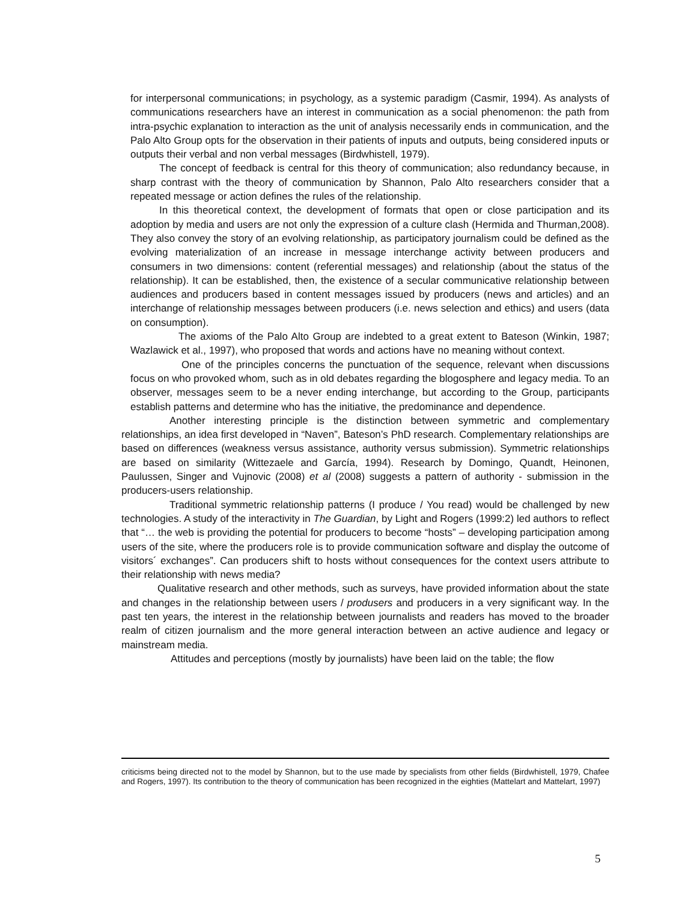for interpersonal communications; in psychology, as a systemic paradigm (Casmir, 1994). As analysts of communications researchers have an interest in communication as a social phenomenon: the path from intra-psychic explanation to interaction as the unit of analysis necessarily ends in communication, and the Palo Alto Group opts for the observation in their patients of inputs and outputs, being considered inputs or outputs their verbal and non verbal messages (Birdwhistell, 1979).
The concept of feedback is central for this theory of communication; also redundancy because, in sharp contrast with the theory of communication by Shannon, Palo Alto researchers consider that a repeated message or action defines the rules of the relationship.
In this theoretical context, the development of formats that open or close participation and its adoption by media and users are not only the expression of a culture clash (Hermida and Thurman,2008). They also convey the story of an evolving relationship, as participatory journalism could be defined as the evolving materialization of an increase in message interchange activity between producers and consumers in two dimensions: content (referential messages) and relationship (about the status of the relationship). It can be established, then, the existence of a secular communicative relationship between audiences and producers based in content messages issued by producers (news and articles) and an interchange of relationship messages between producers (i.e. news selection and ethics) and users (data on consumption).
The axioms of the Palo Alto Group are indebted to a great extent to Bateson (Winkin, 1987; Wazlawick et al., 1997), who proposed that words and actions have no meaning without context.
One of the principles concerns the punctuation of the sequence, relevant when discussions focus on who provoked whom, such as in old debates regarding the blogosphere and legacy media. To an observer, messages seem to be a never ending interchange, but according to the Group, participants establish patterns and determine who has the initiative, the predominance and dependence.
Another interesting principle is the distinction between symmetric and complementary relationships, an idea first developed in “Naven”, Bateson’s PhD research. Complementary relationships are based on differences (weakness versus assistance, authority versus submission). Symmetric relationships are based on similarity (Wittezaele and García, 1994). Research by Domingo, Quandt, Heinonen, Paulussen, Singer and Vujnovic (2008) et al (2008) suggests a pattern of authority - submission in the producers-users relationship.
Traditional symmetric relationship patterns (I produce / You read) would be challenged by new technologies. A study of the interactivity in The Guardian, by Light and Rogers (1999:2) led authors to reflect that “… the web is providing the potential for producers to become “hosts” – developing participation among users of the site, where the producers role is to provide communication software and display the outcome of visitors´ exchanges”. Can producers shift to hosts without consequences for the context users attribute to their relationship with news media?
Qualitative research and other methods, such as surveys, have provided information about the state and changes in the relationship between users / produsers and producers in a very significant way. In the past ten years, the interest in the relationship between journalists and readers has moved to the broader realm of citizen journalism and the more general interaction between an active audience and legacy or mainstream media.
Attitudes and perceptions (mostly by journalists) have been laid on the table; the flow
criticisms being directed not to the model by Shannon, but to the use made by specialists from other fields (Birdwhistell, 1979, Chafee and Rogers, 1997). Its contribution to the theory of communication has been recognized in the eighties (Mattelart and Mattelart, 1997)
5